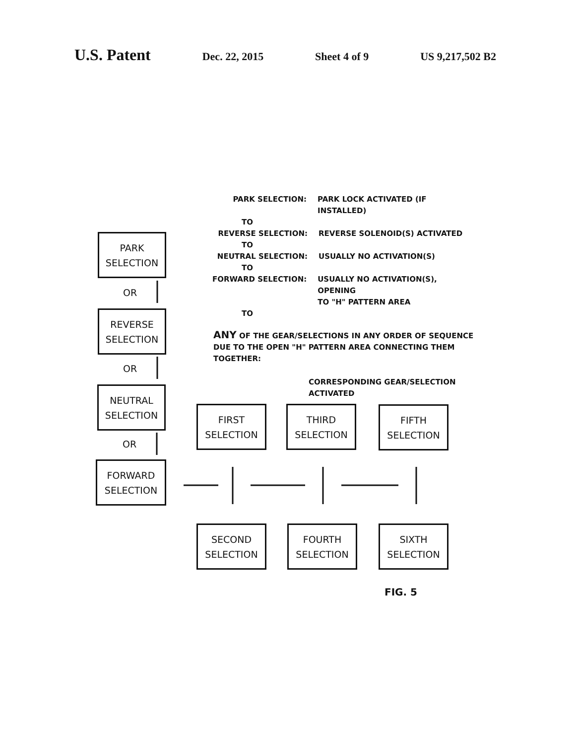U.S. Patent Dec. 22, 2015 Sheet 4 of 9 US 9,217,502 B2
PARK SELECTION: PARK LOCK ACTIVATED (IF INSTALLED)
TO
REVERSE SELECTION: REVERSE SOLENOID(S) ACTIVATED
TO
NEUTRAL SELECTION: USUALLY NO ACTIVATION(S)
TO
FORWARD SELECTION: USUALLY NO ACTIVATION(S), OPENING
TO "H" PATTERN AREA
TO
ANY OF THE GEAR/SELECTIONS IN ANY ORDER OF SEQUENCE DUE TO THE OPEN "H" PATTERN AREA CONNECTING THEM TOGETHER:
CORRESPONDING GEAR/SELECTION ACTIVATED
PARK
SELECTION
OR
REVERSE
SELECTION
OR
NEUTRAL
SELECTION
OR
FORWARD
SELECTION
FIRST
SELECTION
THIRD
SELECTION
FIFTH
SELECTION
SECOND
SELECTION
FOURTH
SELECTION
SIXTH
SELECTION
FIG. 5